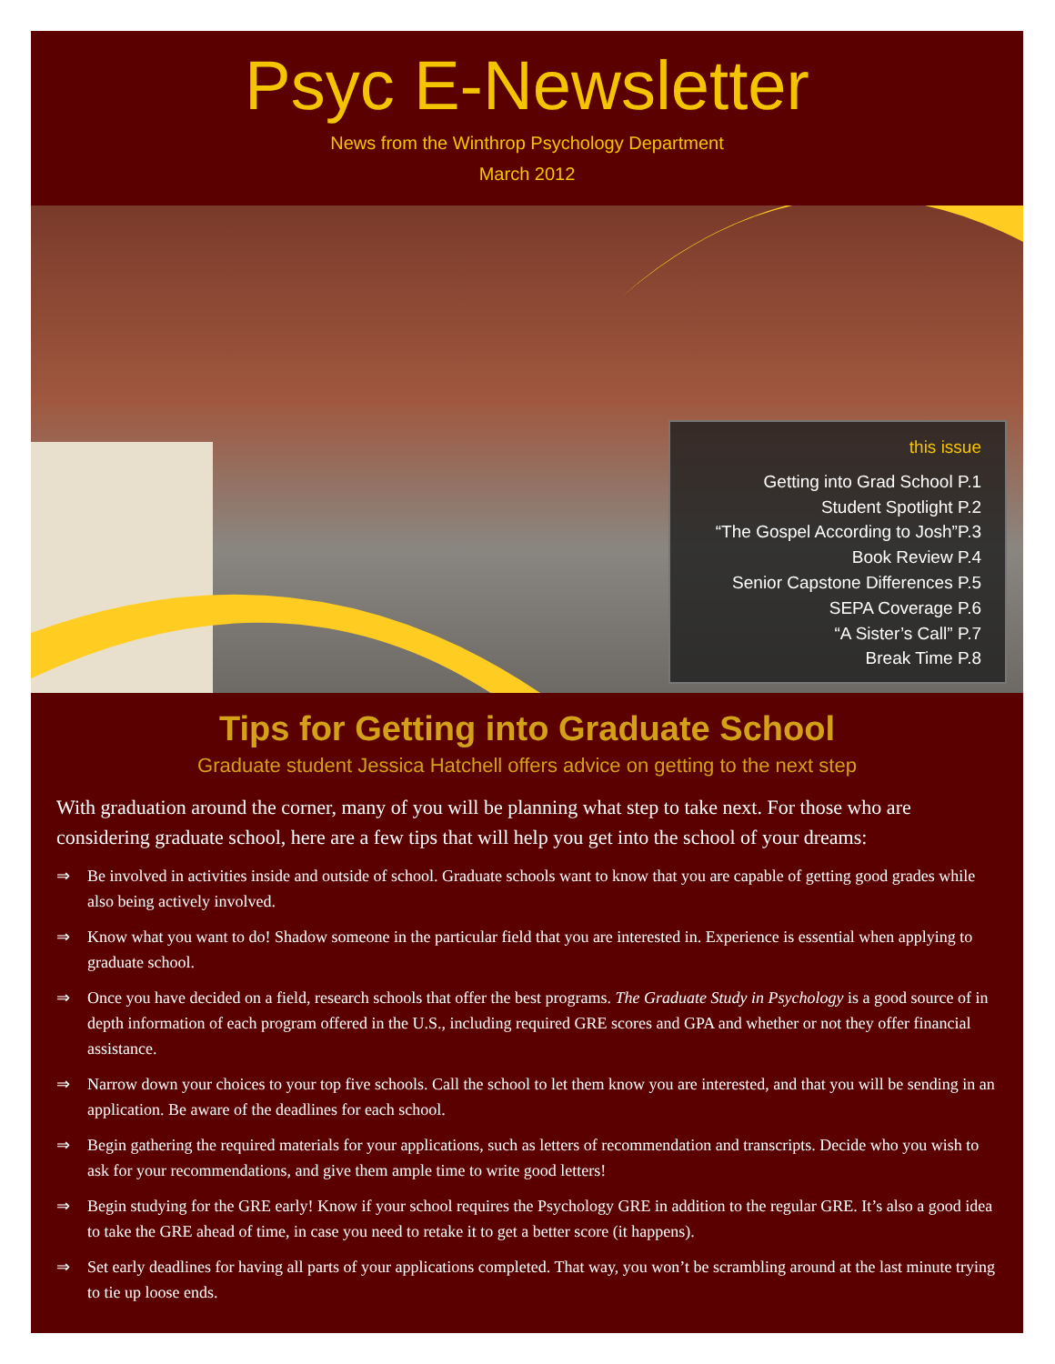Psyc E-Newsletter
News from the Winthrop Psychology Department
March 2012
this issue
Getting into Grad School P.1
Student Spotlight P.2
“The Gospel According to Josh”P.3
Book Review P.4
Senior Capstone Differences P.5
SEPA Coverage P.6
“A Sister’s Call” P.7
Break Time P.8
Tips for Getting into Graduate School
Graduate student Jessica Hatchell offers advice on getting to the next step
With graduation around the corner, many of you will be planning what step to take next. For those who are considering graduate school, here are a few tips that will help you get into the school of your dreams:
⇒ Be involved in activities inside and outside of school. Graduate schools want to know that you are capable of getting good grades while also being actively involved.
⇒ Know what you want to do! Shadow someone in the particular field that you are interested in. Experience is essential when applying to graduate school.
⇒ Once you have decided on a field, research schools that offer the best programs. The Graduate Study in Psychology is a good source of in depth information of each program offered in the U.S., including required GRE scores and GPA and whether or not they offer financial assistance.
⇒ Narrow down your choices to your top five schools. Call the school to let them know you are interested, and that you will be sending in an application. Be aware of the deadlines for each school.
⇒ Begin gathering the required materials for your applications, such as letters of recommendation and transcripts. Decide who you wish to ask for your recommendations, and give them ample time to write good letters!
⇒ Begin studying for the GRE early! Know if your school requires the Psychology GRE in addition to the regular GRE. It’s also a good idea to take the GRE ahead of time, in case you need to retake it to get a better score (it happens).
⇒ Set early deadlines for having all parts of your applications completed. That way, you won’t be scrambling around at the last minute trying to tie up loose ends.